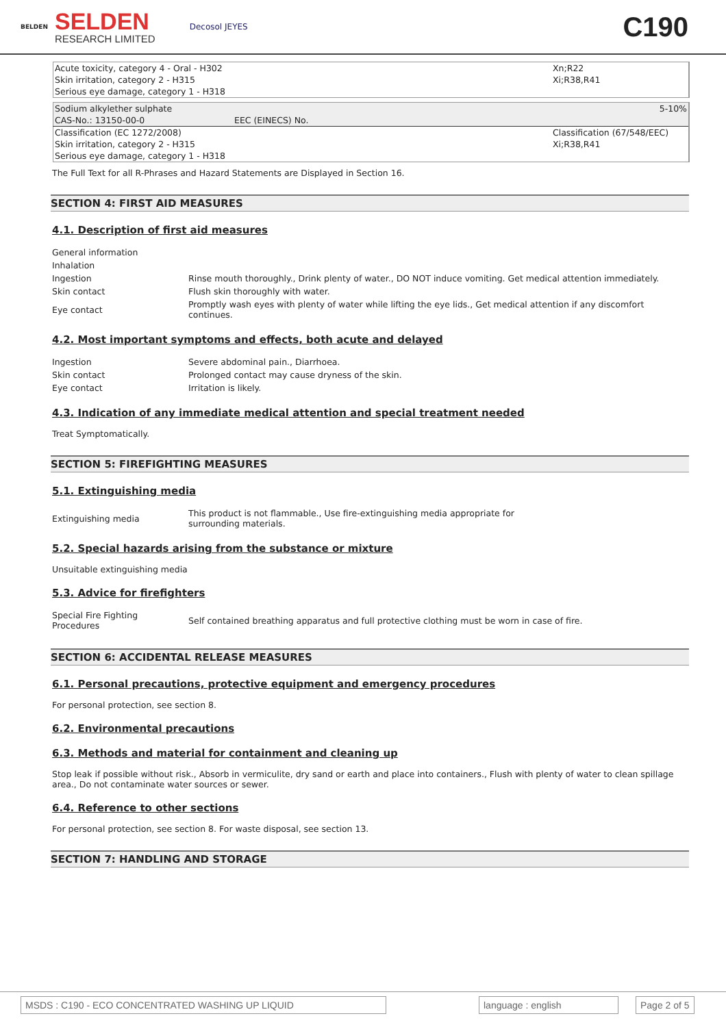BELDEN
SELDEN
RESEARCH LIMITED
Decosol JEYES
C190
| Acute toxicity, category 4 - Oral - H302 Skin irritation, category 2 - H315 Serious eye damage, category 1 - H318 | Xn;R22 Xi;R38,R41 |
| Sodium alkylether sulphate | | 5-10% |
| CAS-No.: 13150-00-0 | EEC (EINECS) No. | |
| Classification (EC 1272/2008) Skin irritation, category 2 - H315 Serious eye damage, category 1 - H318 | | Classification (67/548/EEC) Xi;R38,R41 |
The Full Text for all R-Phrases and Hazard Statements are Displayed in Section 16.
SECTION 4: FIRST AID MEASURES
4.1. Description of first aid measures
| General information | |
| Inhalation | |
| Ingestion | Rinse mouth thoroughly., Drink plenty of water., DO NOT induce vomiting. Get medical attention immediately. |
| Skin contact | Flush skin thoroughly with water. |
| Eye contact | Promptly wash eyes with plenty of water while lifting the eye lids., Get medical attention if any discomfort continues. |
4.2. Most important symptoms and effects, both acute and delayed
| Ingestion | Severe abdominal pain., Diarrhoea. |
| Skin contact | Prolonged contact may cause dryness of the skin. |
| Eye contact | Irritation is likely. |
4.3. Indication of any immediate medical attention and special treatment needed
Treat Symptomatically.
SECTION 5: FIREFIGHTING MEASURES
5.1. Extinguishing media
| Extinguishing media | This product is not flammable., Use fire-extinguishing media appropriate for surrounding materials. |
5.2. Special hazards arising from the substance or mixture
Unsuitable extinguishing media
5.3. Advice for firefighters
| Special Fire Fighting Procedures | Self contained breathing apparatus and full protective clothing must be worn in case of fire. |
SECTION 6: ACCIDENTAL RELEASE MEASURES
6.1. Personal precautions, protective equipment and emergency procedures
For personal protection, see section 8.
6.2. Environmental precautions
6.3. Methods and material for containment and cleaning up
Stop leak if possible without risk., Absorb in vermiculite, dry sand or earth and place into containers., Flush with plenty of water to clean spillage area., Do not contaminate water sources or sewer.
6.4. Reference to other sections
For personal protection, see section 8. For waste disposal, see section 13.
SECTION 7: HANDLING AND STORAGE
MSDS : C190 - ECO CONCENTRATED WASHING UP LIQUID language : english Page 2 of 5